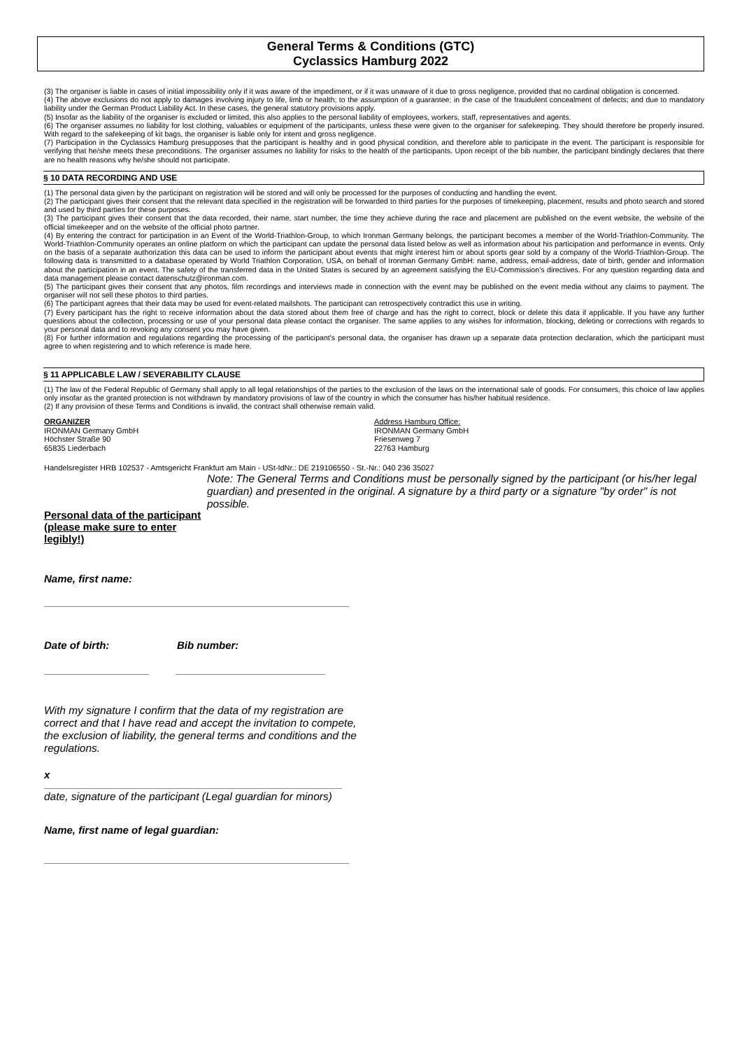General Terms & Conditions (GTC)
Cyclassics Hamburg 2022
(3) The organiser is liable in cases of initial impossibility only if it was aware of the impediment, or if it was unaware of it due to gross negligence, provided that no cardinal obligation is concerned.
(4) The above exclusions do not apply to damages involving injury to life, limb or health; to the assumption of a guarantee; in the case of the fraudulent concealment of defects; and due to mandatory liability under the German Product Liability Act. In these cases, the general statutory provisions apply.
(5) Insofar as the liability of the organiser is excluded or limited, this also applies to the personal liability of employees, workers, staff, representatives and agents.
(6) The organiser assumes no liability for lost clothing, valuables or equipment of the participants, unless these were given to the organiser for safekeeping. They should therefore be properly insured. With regard to the safekeeping of kit bags, the organiser is liable only for intent and gross negligence.
(7) Participation in the Cyclassics Hamburg presupposes that the participant is healthy and in good physical condition, and therefore able to participate in the event. The participant is responsible for verifying that he/she meets these preconditions. The organiser assumes no liability for risks to the health of the participants. Upon receipt of the bib number, the participant bindingly declares that there are no health reasons why he/she should not participate.
§ 10 DATA RECORDING AND USE
(1) The personal data given by the participant on registration will be stored and will only be processed for the purposes of conducting and handling the event.
(2) The participant gives their consent that the relevant data specified in the registration will be forwarded to third parties for the purposes of timekeeping, placement, results and photo search and stored and used by third parties for these purposes.
(3) The participant gives their consent that the data recorded, their name, start number, the time they achieve during the race and placement are published on the event website, the website of the official timekeeper and on the website of the official photo partner.
(4) By entering the contract for participation in an Event of the World-Triathlon-Group, to which Ironman Germany belongs, the participant becomes a member of the World-Triathlon-Community. The World-Triathlon-Community operates an online platform on which the participant can update the personal data listed below as well as information about his participation and performance in events. Only on the basis of a separate authorization this data can be used to inform the participant about events that might interest him or about sports gear sold by a company of the World-Triathlon-Group. The following data is transmitted to a database operated by World Triathlon Corporation, USA, on behalf of Ironman Germany GmbH: name, address, email-address, date of birth, gender and information about the participation in an event. The safety of the transferred data in the United States is secured by an agreement satisfying the EU-Commission’s directives. For any question regarding data and data management please contact datenschutz@ironman.com.
(5) The participant gives their consent that any photos, film recordings and interviews made in connection with the event may be published on the event media without any claims to payment. The organiser will not sell these photos to third parties.
(6) The participant agrees that their data may be used for event-related mailshots. The participant can retrospectively contradict this use in writing.
(7) Every participant has the right to receive information about the data stored about them free of charge and has the right to correct, block or delete this data if applicable. If you have any further questions about the collection, processing or use of your personal data please contact the organiser. The same applies to any wishes for information, blocking, deleting or corrections with regards to your personal data and to revoking any consent you may have given.
(8) For further information and regulations regarding the processing of the participant's personal data, the organiser has drawn up a separate data protection declaration, which the participant must agree to when registering and to which reference is made here.
§ 11 APPLICABLE LAW / SEVERABILITY CLAUSE
(1) The law of the Federal Republic of Germany shall apply to all legal relationships of the parties to the exclusion of the laws on the international sale of goods. For consumers, this choice of law applies only insofar as the granted protection is not withdrawn by mandatory provisions of law of the country in which the consumer has his/her habitual residence.
(2) If any provision of these Terms and Conditions is invalid, the contract shall otherwise remain valid.
ORGANIZER
IRONMAN Germany GmbH
Höchster Straße 90
65835 Liederbach
Address Hamburg Office:
IRONMAN Germany GmbH
Friesenweg 7
22763 Hamburg
Handelsregister HRB 102537 - Amtsgericht Frankfurt am Main - USt-IdNr.: DE 219106550 - St.-Nr.: 040 236 35027
Personal data of the participant
(please make sure to enter legibly!)
Note: The General Terms and Conditions must be personally signed by the participant (or his/her legal guardian) and presented in the original. A signature by a third party or a signature "by order" is not possible.
Name, first name:
Date of birth: Bib number:
With my signature I confirm that the data of my registration are correct and that I have read and accept the invitation to compete, the exclusion of liability, the general terms and conditions and the regulations.
x
date, signature of the participant (Legal guardian for minors)
Name, first name of legal guardian: